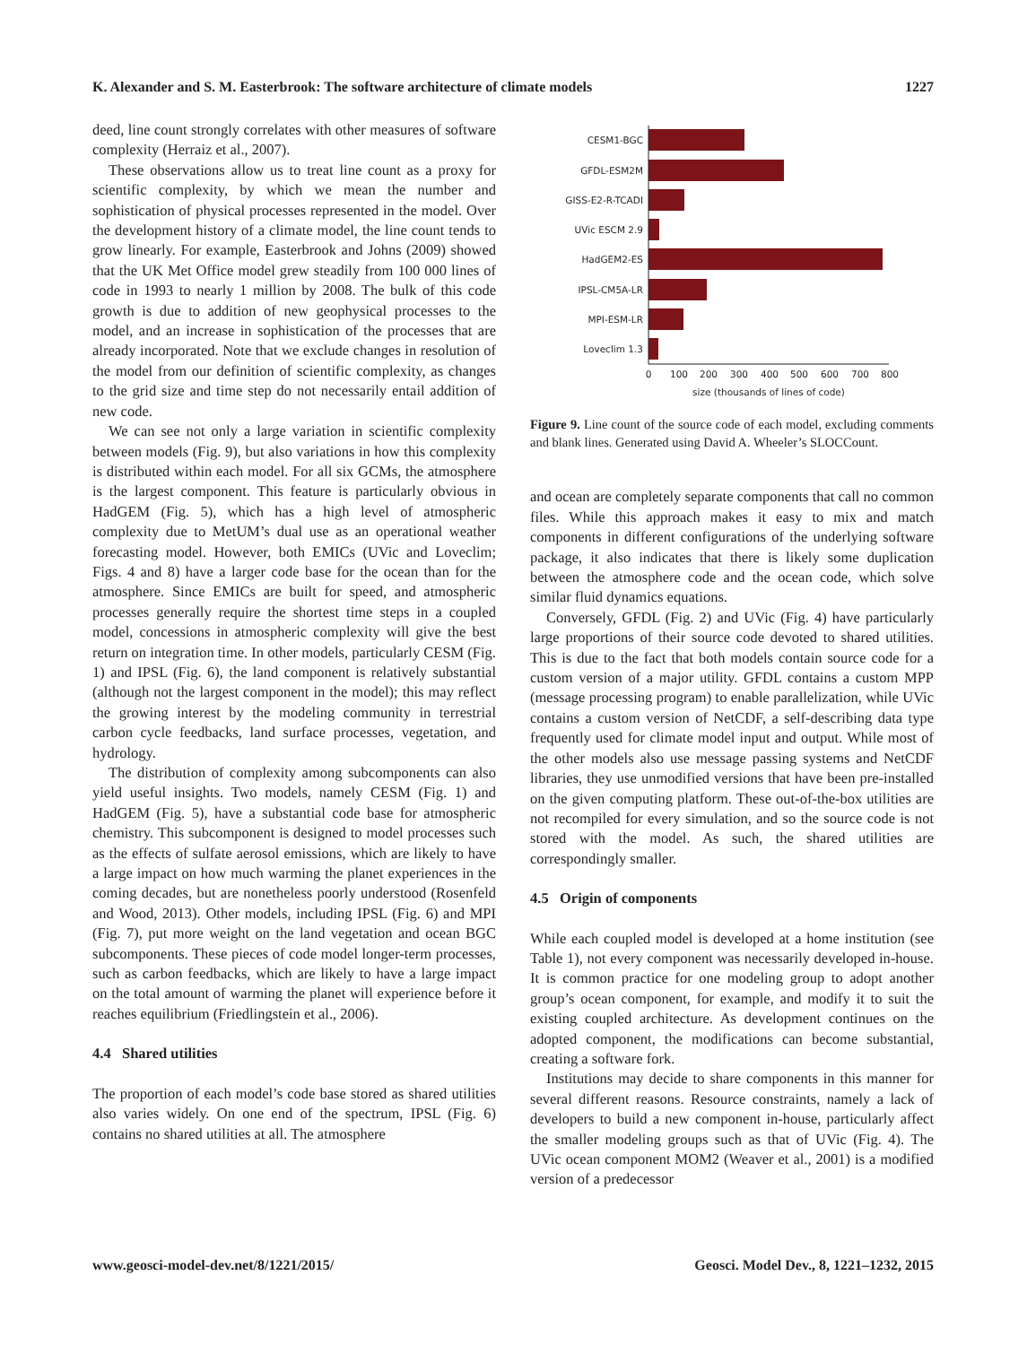K. Alexander and S. M. Easterbrook: The software architecture of climate models 1227
deed, line count strongly correlates with other measures of software complexity (Herraiz et al., 2007).
These observations allow us to treat line count as a proxy for scientific complexity, by which we mean the number and sophistication of physical processes represented in the model. Over the development history of a climate model, the line count tends to grow linearly. For example, Easterbrook and Johns (2009) showed that the UK Met Office model grew steadily from 100 000 lines of code in 1993 to nearly 1 million by 2008. The bulk of this code growth is due to addition of new geophysical processes to the model, and an increase in sophistication of the processes that are already incorporated. Note that we exclude changes in resolution of the model from our definition of scientific complexity, as changes to the grid size and time step do not necessarily entail addition of new code.
We can see not only a large variation in scientific complexity between models (Fig. 9), but also variations in how this complexity is distributed within each model. For all six GCMs, the atmosphere is the largest component. This feature is particularly obvious in HadGEM (Fig. 5), which has a high level of atmospheric complexity due to MetUM’s dual use as an operational weather forecasting model. However, both EMICs (UVic and Loveclim; Figs. 4 and 8) have a larger code base for the ocean than for the atmosphere. Since EMICs are built for speed, and atmospheric processes generally require the shortest time steps in a coupled model, concessions in atmospheric complexity will give the best return on integration time. In other models, particularly CESM (Fig. 1) and IPSL (Fig. 6), the land component is relatively substantial (although not the largest component in the model); this may reflect the growing interest by the modeling community in terrestrial carbon cycle feedbacks, land surface processes, vegetation, and hydrology.
The distribution of complexity among subcomponents can also yield useful insights. Two models, namely CESM (Fig. 1) and HadGEM (Fig. 5), have a substantial code base for atmospheric chemistry. This subcomponent is designed to model processes such as the effects of sulfate aerosol emissions, which are likely to have a large impact on how much warming the planet experiences in the coming decades, but are nonetheless poorly understood (Rosenfeld and Wood, 2013). Other models, including IPSL (Fig. 6) and MPI (Fig. 7), put more weight on the land vegetation and ocean BGC subcomponents. These pieces of code model longer-term processes, such as carbon feedbacks, which are likely to have a large impact on the total amount of warming the planet will experience before it reaches equilibrium (Friedlingstein et al., 2006).
4.4 Shared utilities
The proportion of each model’s code base stored as shared utilities also varies widely. On one end of the spectrum, IPSL (Fig. 6) contains no shared utilities at all. The atmosphere
CESM1-BGC
GFDL-ESM2M
GISS-E2-R-TCADI
UVic ESCM 2.9
HadGEM2-ES
IPSL-CM5A-LR
MPI-ESM-LR
Loveclim 1.3
0
100
200
300
400
500
600
700
800
size (thousands of lines of code)
Figure 9. Line count of the source code of each model, excluding comments and blank lines. Generated using David A. Wheeler’s SLOCCount.
and ocean are completely separate components that call no common files. While this approach makes it easy to mix and match components in different configurations of the underlying software package, it also indicates that there is likely some duplication between the atmosphere code and the ocean code, which solve similar fluid dynamics equations.
Conversely, GFDL (Fig. 2) and UVic (Fig. 4) have particularly large proportions of their source code devoted to shared utilities. This is due to the fact that both models contain source code for a custom version of a major utility. GFDL contains a custom MPP (message processing program) to enable parallelization, while UVic contains a custom version of NetCDF, a self-describing data type frequently used for climate model input and output. While most of the other models also use message passing systems and NetCDF libraries, they use unmodified versions that have been pre-installed on the given computing platform. These out-of-the-box utilities are not recompiled for every simulation, and so the source code is not stored with the model. As such, the shared utilities are correspondingly smaller.
4.5 Origin of components
While each coupled model is developed at a home institution (see Table 1), not every component was necessarily developed in-house. It is common practice for one modeling group to adopt another group’s ocean component, for example, and modify it to suit the existing coupled architecture. As development continues on the adopted component, the modifications can become substantial, creating a software fork.
Institutions may decide to share components in this manner for several different reasons. Resource constraints, namely a lack of developers to build a new component in-house, particularly affect the smaller modeling groups such as that of UVic (Fig. 4). The UVic ocean component MOM2 (Weaver et al., 2001) is a modified version of a predecessor
www.geosci-model-dev.net/8/1221/2015/ Geosci. Model Dev., 8, 1221–1232, 2015